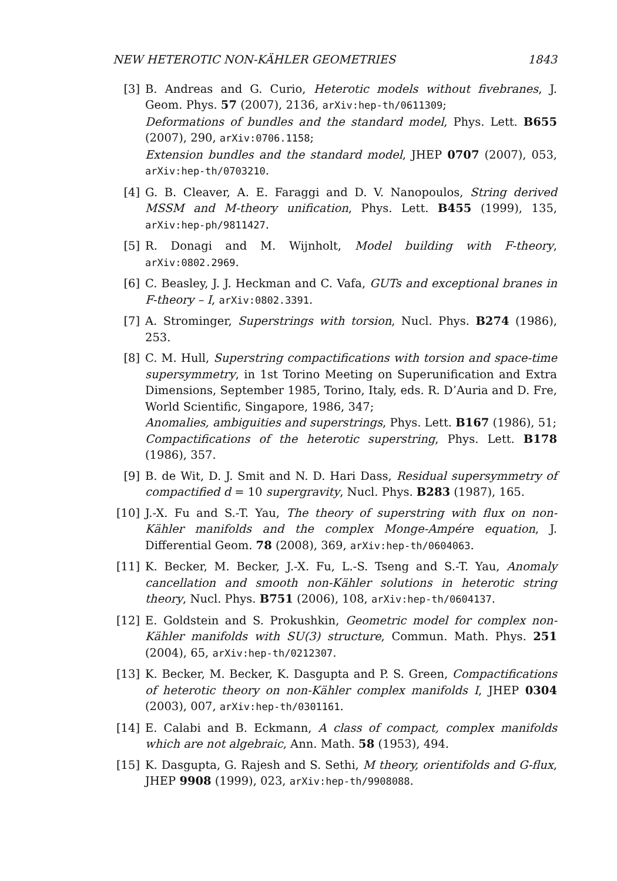NEW HETEROTIC NON-KÄHLER GEOMETRIES 1843
[3] B. Andreas and G. Curio, Heterotic models without fivebranes, J. Geom. Phys. 57 (2007), 2136, arXiv:hep-th/0611309;
Deformations of bundles and the standard model, Phys. Lett. B655 (2007), 290, arXiv:0706.1158;
Extension bundles and the standard model, JHEP 0707 (2007), 053, arXiv:hep-th/0703210.
[4] G. B. Cleaver, A. E. Faraggi and D. V. Nanopoulos, String derived MSSM and M-theory unification, Phys. Lett. B455 (1999), 135, arXiv:hep-ph/9811427.
[5] R. Donagi and M. Wijnholt, Model building with F-theory, arXiv:0802.2969.
[6] C. Beasley, J. J. Heckman and C. Vafa, GUTs and exceptional branes in F-theory – I, arXiv:0802.3391.
[7] A. Strominger, Superstrings with torsion, Nucl. Phys. B274 (1986), 253.
[8] C. M. Hull, Superstring compactifications with torsion and space-time supersymmetry, in 1st Torino Meeting on Superunification and Extra Dimensions, September 1985, Torino, Italy, eds. R. D’Auria and D. Fre, World Scientific, Singapore, 1986, 347;
Anomalies, ambiguities and superstrings, Phys. Lett. B167 (1986), 51;
Compactifications of the heterotic superstring, Phys. Lett. B178 (1986), 357.
[9] B. de Wit, D. J. Smit and N. D. Hari Dass, Residual supersymmetry of compactified d = 10 supergravity, Nucl. Phys. B283 (1987), 165.
[10] J.-X. Fu and S.-T. Yau, The theory of superstring with flux on non-Kähler manifolds and the complex Monge-Ampére equation, J. Differential Geom. 78 (2008), 369, arXiv:hep-th/0604063.
[11] K. Becker, M. Becker, J.-X. Fu, L.-S. Tseng and S.-T. Yau, Anomaly cancellation and smooth non-Kähler solutions in heterotic string theory, Nucl. Phys. B751 (2006), 108, arXiv:hep-th/0604137.
[12] E. Goldstein and S. Prokushkin, Geometric model for complex non-Kähler manifolds with SU(3) structure, Commun. Math. Phys. 251 (2004), 65, arXiv:hep-th/0212307.
[13] K. Becker, M. Becker, K. Dasgupta and P. S. Green, Compactifications of heterotic theory on non-Kähler complex manifolds I, JHEP 0304 (2003), 007, arXiv:hep-th/0301161.
[14] E. Calabi and B. Eckmann, A class of compact, complex manifolds which are not algebraic, Ann. Math. 58 (1953), 494.
[15] K. Dasgupta, G. Rajesh and S. Sethi, M theory, orientifolds and G-flux, JHEP 9908 (1999), 023, arXiv:hep-th/9908088.